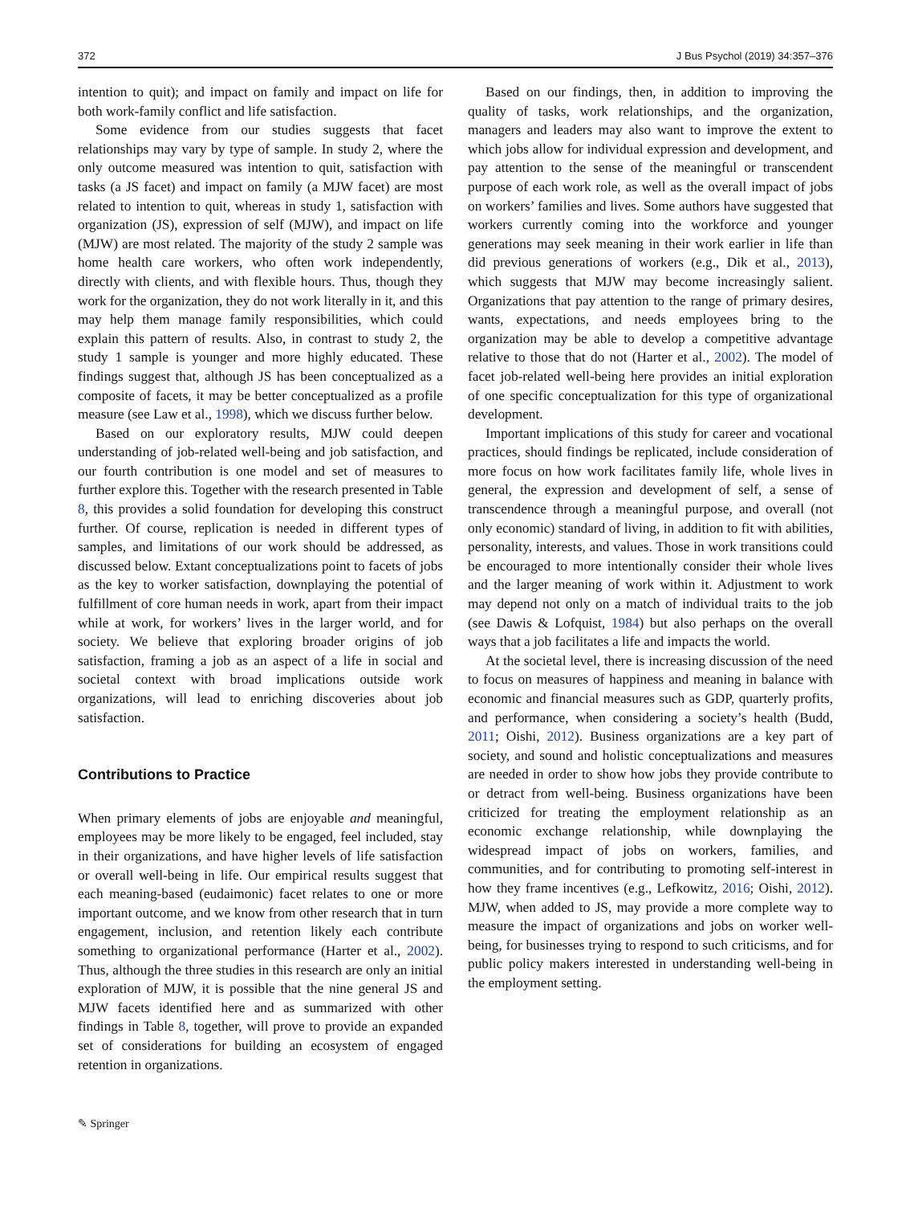372 J Bus Psychol (2019) 34:357–376
intention to quit); and impact on family and impact on life for both work-family conflict and life satisfaction.
Some evidence from our studies suggests that facet relationships may vary by type of sample. In study 2, where the only outcome measured was intention to quit, satisfaction with tasks (a JS facet) and impact on family (a MJW facet) are most related to intention to quit, whereas in study 1, satisfaction with organization (JS), expression of self (MJW), and impact on life (MJW) are most related. The majority of the study 2 sample was home health care workers, who often work independently, directly with clients, and with flexible hours. Thus, though they work for the organization, they do not work literally in it, and this may help them manage family responsibilities, which could explain this pattern of results. Also, in contrast to study 2, the study 1 sample is younger and more highly educated. These findings suggest that, although JS has been conceptualized as a composite of facets, it may be better conceptualized as a profile measure (see Law et al., 1998), which we discuss further below.
Based on our exploratory results, MJW could deepen understanding of job-related well-being and job satisfaction, and our fourth contribution is one model and set of measures to further explore this. Together with the research presented in Table 8, this provides a solid foundation for developing this construct further. Of course, replication is needed in different types of samples, and limitations of our work should be addressed, as discussed below. Extant conceptualizations point to facets of jobs as the key to worker satisfaction, downplaying the potential of fulfillment of core human needs in work, apart from their impact while at work, for workers’ lives in the larger world, and for society. We believe that exploring broader origins of job satisfaction, framing a job as an aspect of a life in social and societal context with broad implications outside work organizations, will lead to enriching discoveries about job satisfaction.
Contributions to Practice
When primary elements of jobs are enjoyable and meaningful, employees may be more likely to be engaged, feel included, stay in their organizations, and have higher levels of life satisfaction or overall well-being in life. Our empirical results suggest that each meaning-based (eudaimonic) facet relates to one or more important outcome, and we know from other research that in turn engagement, inclusion, and retention likely each contribute something to organizational performance (Harter et al., 2002). Thus, although the three studies in this research are only an initial exploration of MJW, it is possible that the nine general JS and MJW facets identified here and as summarized with other findings in Table 8, together, will prove to provide an expanded set of considerations for building an ecosystem of engaged retention in organizations.
Based on our findings, then, in addition to improving the quality of tasks, work relationships, and the organization, managers and leaders may also want to improve the extent to which jobs allow for individual expression and development, and pay attention to the sense of the meaningful or transcendent purpose of each work role, as well as the overall impact of jobs on workers’ families and lives. Some authors have suggested that workers currently coming into the workforce and younger generations may seek meaning in their work earlier in life than did previous generations of workers (e.g., Dik et al., 2013), which suggests that MJW may become increasingly salient. Organizations that pay attention to the range of primary desires, wants, expectations, and needs employees bring to the organization may be able to develop a competitive advantage relative to those that do not (Harter et al., 2002). The model of facet job-related well-being here provides an initial exploration of one specific conceptualization for this type of organizational development.
Important implications of this study for career and vocational practices, should findings be replicated, include consideration of more focus on how work facilitates family life, whole lives in general, the expression and development of self, a sense of transcendence through a meaningful purpose, and overall (not only economic) standard of living, in addition to fit with abilities, personality, interests, and values. Those in work transitions could be encouraged to more intentionally consider their whole lives and the larger meaning of work within it. Adjustment to work may depend not only on a match of individual traits to the job (see Dawis & Lofquist, 1984) but also perhaps on the overall ways that a job facilitates a life and impacts the world.
At the societal level, there is increasing discussion of the need to focus on measures of happiness and meaning in balance with economic and financial measures such as GDP, quarterly profits, and performance, when considering a society’s health (Budd, 2011; Oishi, 2012). Business organizations are a key part of society, and sound and holistic conceptualizations and measures are needed in order to show how jobs they provide contribute to or detract from well-being. Business organizations have been criticized for treating the employment relationship as an economic exchange relationship, while downplaying the widespread impact of jobs on workers, families, and communities, and for contributing to promoting self-interest in how they frame incentives (e.g., Lefkowitz, 2016; Oishi, 2012). MJW, when added to JS, may provide a more complete way to measure the impact of organizations and jobs on worker well-being, for businesses trying to respond to such criticisms, and for public policy makers interested in understanding well-being in the employment setting.
✎ Springer